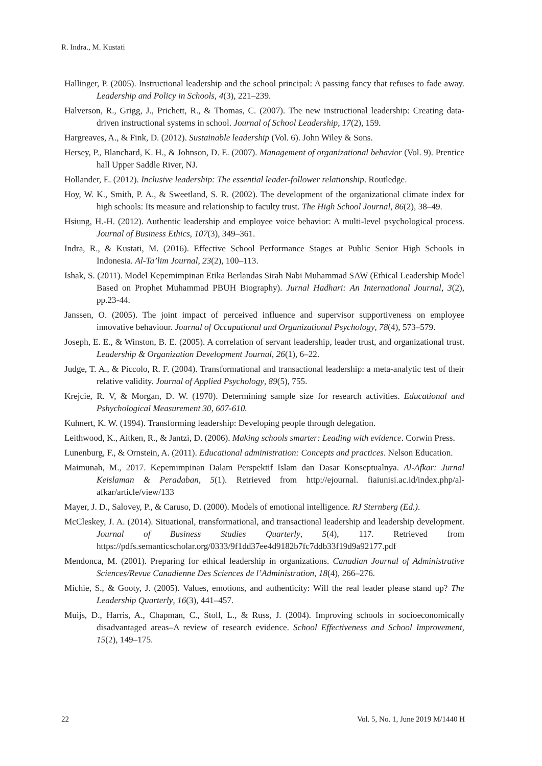R. Indra., M. Kustati
Hallinger, P. (2005). Instructional leadership and the school principal: A passing fancy that refuses to fade away. Leadership and Policy in Schools, 4(3), 221–239.
Halverson, R., Grigg, J., Prichett, R., & Thomas, C. (2007). The new instructional leadership: Creating data-driven instructional systems in school. Journal of School Leadership, 17(2), 159.
Hargreaves, A., & Fink, D. (2012). Sustainable leadership (Vol. 6). John Wiley & Sons.
Hersey, P., Blanchard, K. H., & Johnson, D. E. (2007). Management of organizational behavior (Vol. 9). Prentice hall Upper Saddle River, NJ.
Hollander, E. (2012). Inclusive leadership: The essential leader-follower relationship. Routledge.
Hoy, W. K., Smith, P. A., & Sweetland, S. R. (2002). The development of the organizational climate index for high schools: Its measure and relationship to faculty trust. The High School Journal, 86(2), 38–49.
Hsiung, H.-H. (2012). Authentic leadership and employee voice behavior: A multi-level psychological process. Journal of Business Ethics, 107(3), 349–361.
Indra, R., & Kustati, M. (2016). Effective School Performance Stages at Public Senior High Schools in Indonesia. Al-Ta’lim Journal, 23(2), 100–113.
Ishak, S. (2011). Model Kepemimpinan Etika Berlandas Sirah Nabi Muhammad SAW (Ethical Leadership Model Based on Prophet Muhammad PBUH Biography). Jurnal Hadhari: An International Journal, 3(2), pp.23-44.
Janssen, O. (2005). The joint impact of perceived influence and supervisor supportiveness on employee innovative behaviour. Journal of Occupational and Organizational Psychology, 78(4), 573–579.
Joseph, E. E., & Winston, B. E. (2005). A correlation of servant leadership, leader trust, and organizational trust. Leadership & Organization Development Journal, 26(1), 6–22.
Judge, T. A., & Piccolo, R. F. (2004). Transformational and transactional leadership: a meta-analytic test of their relative validity. Journal of Applied Psychology, 89(5), 755.
Krejcie, R. V, & Morgan, D. W. (1970). Determining sample size for research activities. Educational and Pshychological Measurement 30, 607-610.
Kuhnert, K. W. (1994). Transforming leadership: Developing people through delegation.
Leithwood, K., Aitken, R., & Jantzi, D. (2006). Making schools smarter: Leading with evidence. Corwin Press.
Lunenburg, F., & Ornstein, A. (2011). Educational administration: Concepts and practices. Nelson Education.
Maimunah, M., 2017. Kepemimpinan Dalam Perspektif Islam dan Dasar Konseptualnya. Al-Afkar: Jurnal Keislaman & Peradaban, 5(1). Retrieved from http://ejournal. fiaiunisi.ac.id/index.php/al-afkar/article/view/133
Mayer, J. D., Salovey, P., & Caruso, D. (2000). Models of emotional intelligence. RJ Sternberg (Ed.).
McCleskey, J. A. (2014). Situational, transformational, and transactional leadership and leadership development. Journal of Business Studies Quarterly, 5(4), 117. Retrieved from https://pdfs.semanticscholar.org/0333/9f1dd37ee4d9182b7fc7ddb33f19d9a92177.pdf
Mendonca, M. (2001). Preparing for ethical leadership in organizations. Canadian Journal of Administrative Sciences/Revue Canadienne Des Sciences de l’Administration, 18(4), 266–276.
Michie, S., & Gooty, J. (2005). Values, emotions, and authenticity: Will the real leader please stand up? The Leadership Quarterly, 16(3), 441–457.
Muijs, D., Harris, A., Chapman, C., Stoll, L., & Russ, J. (2004). Improving schools in socioeconomically disadvantaged areas–A review of research evidence. School Effectiveness and School Improvement, 15(2), 149–175.
22 Vol. 5, No. 1, June 2019 M/1440 H